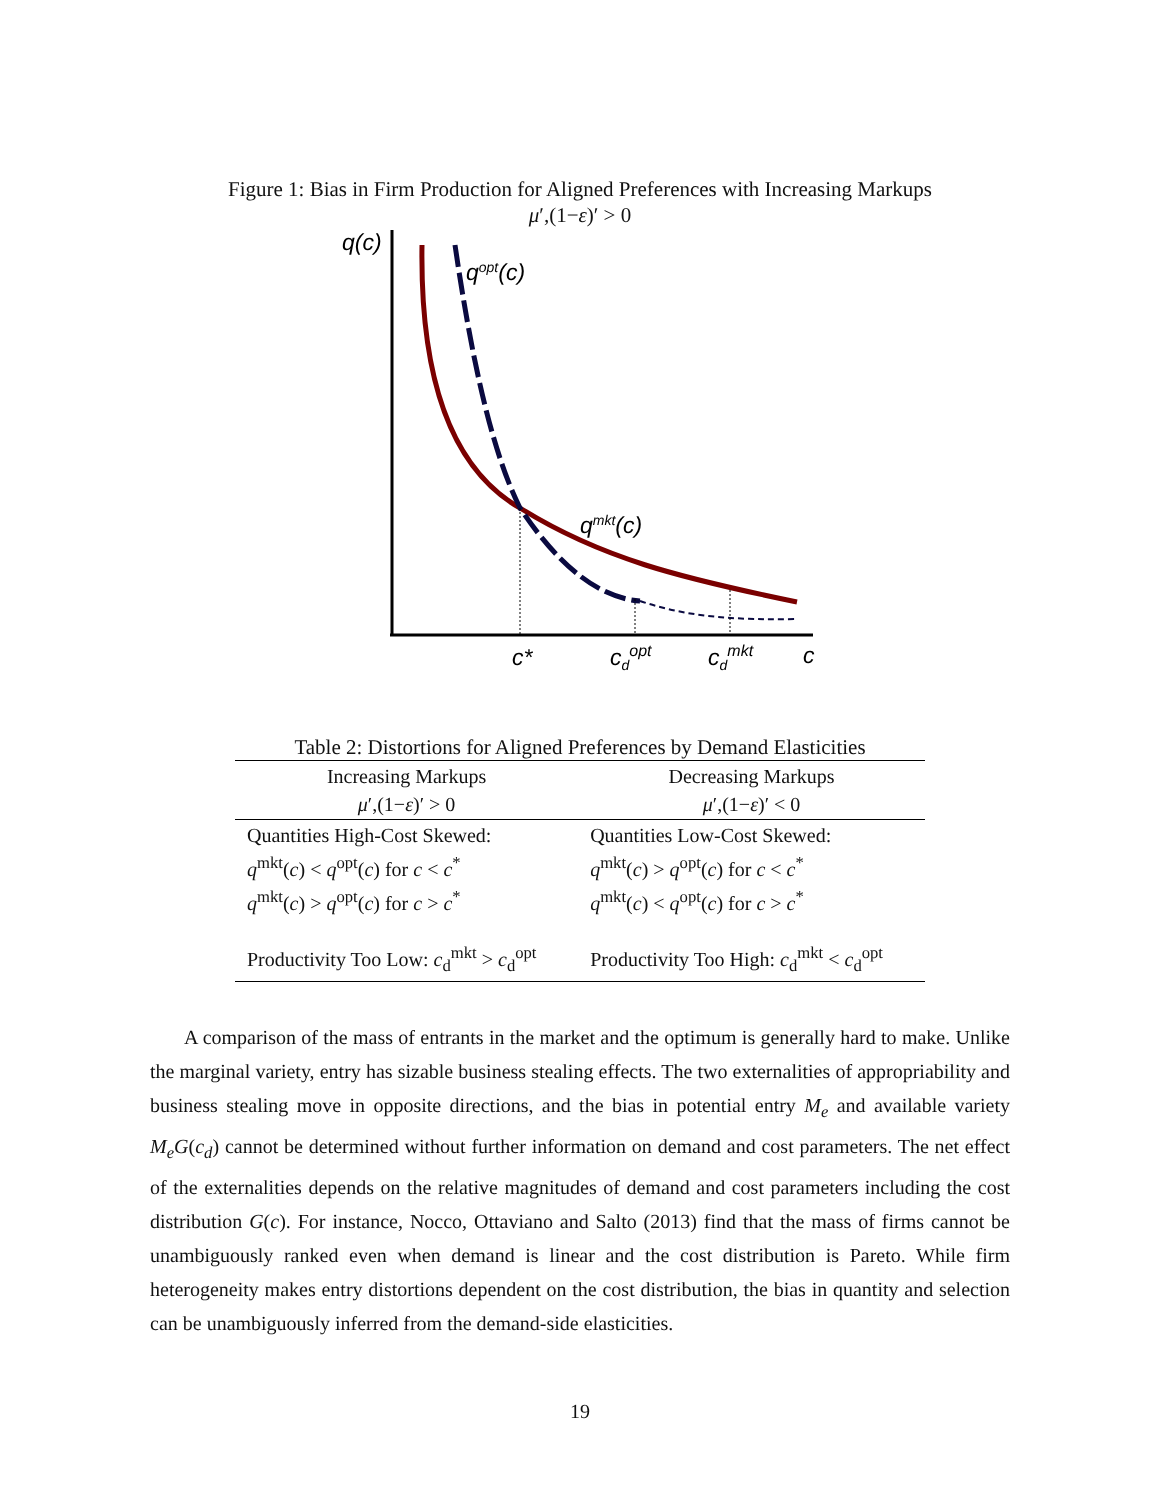Figure 1: Bias in Firm Production for Aligned Preferences with Increasing Markups
μ′,(1−ε)′ > 0
q(c)
qopt(c)
qmkt(c)
c*
cdopt
cdmkt
c
Table 2: Distortions for Aligned Preferences by Demand Elasticities
| Increasing Markups μ ′,(1− ε )′ > 0 | Decreasing Markups μ ′,(1− ε )′ < 0 |
| --- | --- |
| Quantities High-Cost Skewed: q<sup>mkt</sup>( c ) < q<sup>opt</sup>( c ) for c < c<sup>*</sup> q<sup>mkt</sup>( c ) > q<sup>opt</sup>( c ) for c > c<sup>*</sup> | Quantities Low-Cost Skewed: q<sup>mkt</sup>( c ) > q<sup>opt</sup>( c ) for c < c<sup>*</sup> q<sup>mkt</sup>( c ) < q<sup>opt</sup>( c ) for c > c<sup>*</sup> |
| Productivity Too Low: c<sub>d</sub><sup>mkt</sup> > c<sub>d</sub><sup>opt</sup> | Productivity Too High: c<sub>d</sub><sup>mkt</sup> < c<sub>d</sub><sup>opt</sup> |
A comparison of the mass of entrants in the market and the optimum is generally hard to make. Unlike the marginal variety, entry has sizable business stealing effects. The two externalities of appropriability and business stealing move in opposite directions, and the bias in potential entry M<sub>e</sub> and available variety M<sub>e</sub>G(c<sub>d</sub>) cannot be determined without further information on demand and cost parameters. The net effect of the externalities depends on the relative magnitudes of demand and cost parameters including the cost distribution G(c). For instance, Nocco, Ottaviano and Salto (2013) find that the mass of firms cannot be unambiguously ranked even when demand is linear and the cost distribution is Pareto. While firm heterogeneity makes entry distortions dependent on the cost distribution, the bias in quantity and selection can be unambiguously inferred from the demand-side elasticities.
19